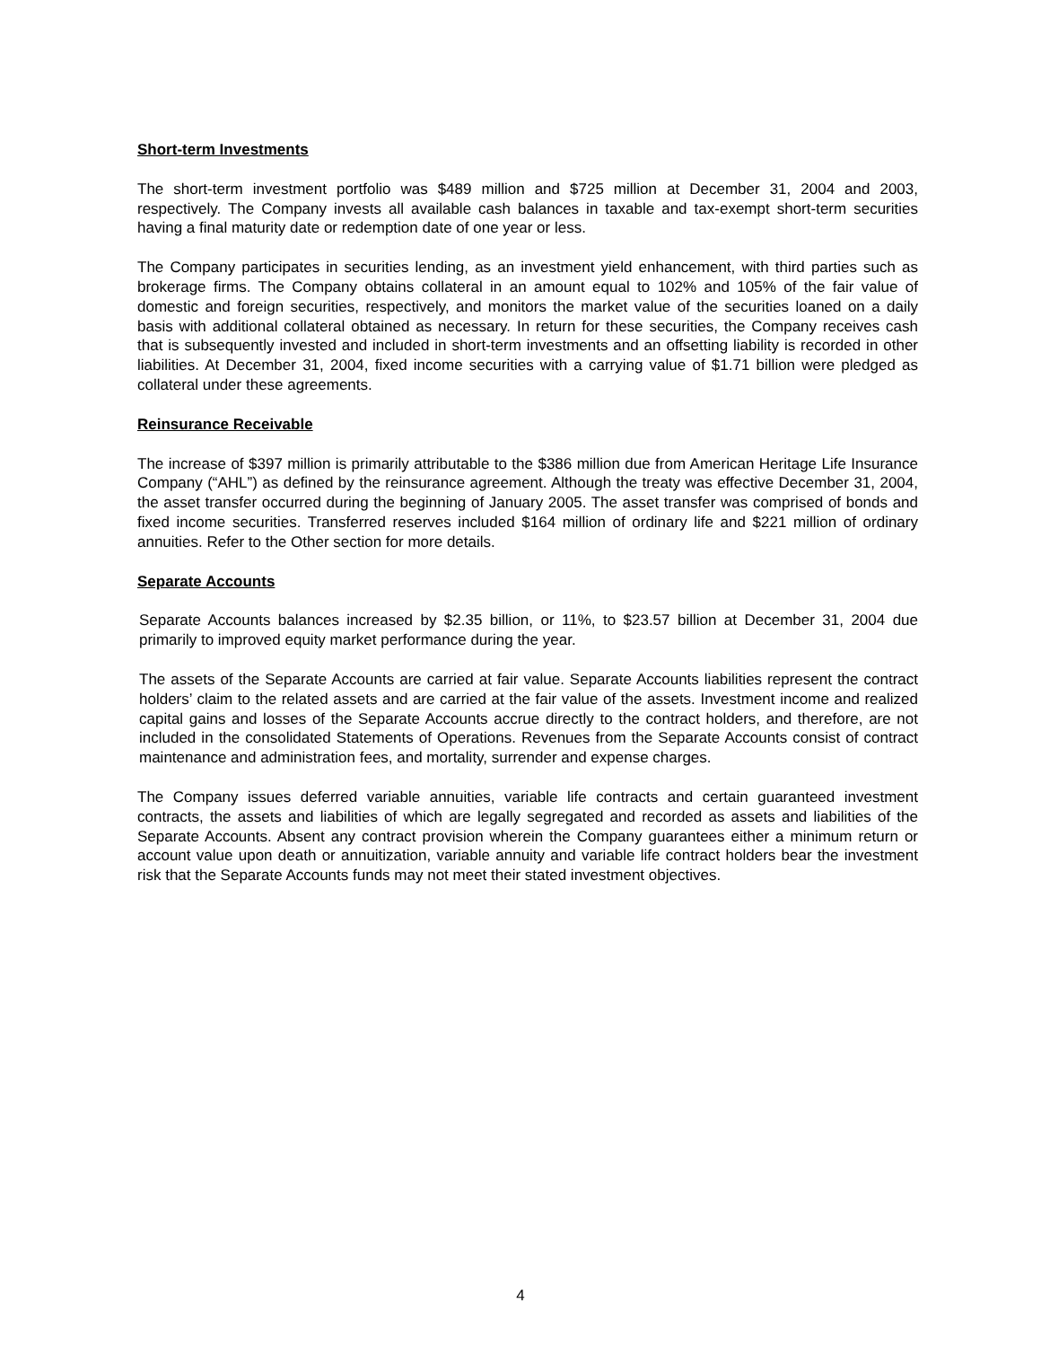Short-term Investments
The short-term investment portfolio was $489 million and $725 million at December 31, 2004 and 2003, respectively. The Company invests all available cash balances in taxable and tax-exempt short-term securities having a final maturity date or redemption date of one year or less.
The Company participates in securities lending, as an investment yield enhancement, with third parties such as brokerage firms. The Company obtains collateral in an amount equal to 102% and 105% of the fair value of domestic and foreign securities, respectively, and monitors the market value of the securities loaned on a daily basis with additional collateral obtained as necessary. In return for these securities, the Company receives cash that is subsequently invested and included in short-term investments and an offsetting liability is recorded in other liabilities. At December 31, 2004, fixed income securities with a carrying value of $1.71 billion were pledged as collateral under these agreements.
Reinsurance Receivable
The increase of $397 million is primarily attributable to the $386 million due from American Heritage Life Insurance Company (“AHL”) as defined by the reinsurance agreement. Although the treaty was effective December 31, 2004, the asset transfer occurred during the beginning of January 2005. The asset transfer was comprised of bonds and fixed income securities. Transferred reserves included $164 million of ordinary life and $221 million of ordinary annuities. Refer to the Other section for more details.
Separate Accounts
Separate Accounts balances increased by $2.35 billion, or 11%, to $23.57 billion at December 31, 2004 due primarily to improved equity market performance during the year.
The assets of the Separate Accounts are carried at fair value. Separate Accounts liabilities represent the contract holders’ claim to the related assets and are carried at the fair value of the assets. Investment income and realized capital gains and losses of the Separate Accounts accrue directly to the contract holders, and therefore, are not included in the consolidated Statements of Operations. Revenues from the Separate Accounts consist of contract maintenance and administration fees, and mortality, surrender and expense charges.
The Company issues deferred variable annuities, variable life contracts and certain guaranteed investment contracts, the assets and liabilities of which are legally segregated and recorded as assets and liabilities of the Separate Accounts. Absent any contract provision wherein the Company guarantees either a minimum return or account value upon death or annuitization, variable annuity and variable life contract holders bear the investment risk that the Separate Accounts funds may not meet their stated investment objectives.
4